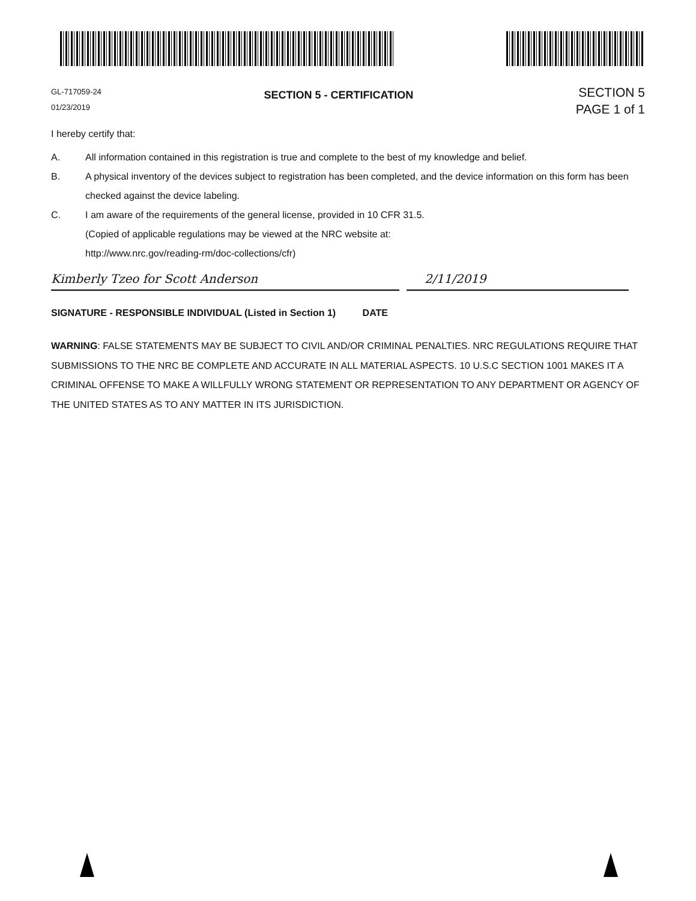GL-717059-24
01/23/2019
SECTION 5 - CERTIFICATION
SECTION 5
PAGE 1 of 1
I hereby certify that:
A. All information contained in this registration is true and complete to the best of my knowledge and belief.
B. A physical inventory of the devices subject to registration has been completed, and the device information on this form has been checked against the device labeling.
C. I am aware of the requirements of the general license, provided in 10 CFR 31.5.
(Copied of applicable regulations may be viewed at the NRC website at:
http://www.nrc.gov/reading-rm/doc-collections/cfr)
Kimberly Tzeo for Scott Anderson
2/11/2019
SIGNATURE - RESPONSIBLE INDIVIDUAL (Listed in Section 1) DATE
WARNING: FALSE STATEMENTS MAY BE SUBJECT TO CIVIL AND/OR CRIMINAL PENALTIES. NRC REGULATIONS REQUIRE THAT SUBMISSIONS TO THE NRC BE COMPLETE AND ACCURATE IN ALL MATERIAL ASPECTS. 10 U.S.C SECTION 1001 MAKES IT A CRIMINAL OFFENSE TO MAKE A WILLFULLY WRONG STATEMENT OR REPRESENTATION TO ANY DEPARTMENT OR AGENCY OF THE UNITED STATES AS TO ANY MATTER IN ITS JURISDICTION.